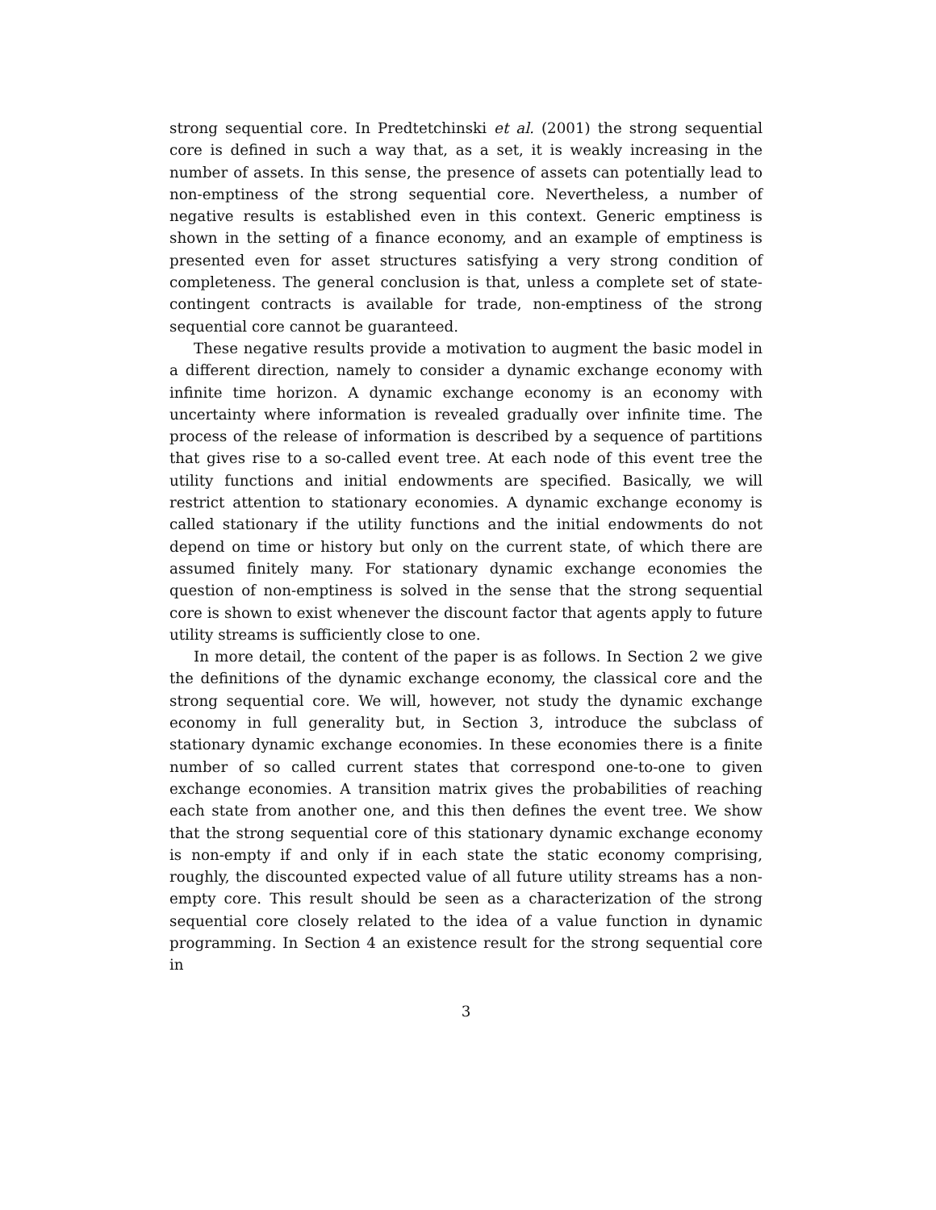strong sequential core. In Predtetchinski et al. (2001) the strong sequential core is defined in such a way that, as a set, it is weakly increasing in the number of assets. In this sense, the presence of assets can potentially lead to non-emptiness of the strong sequential core. Nevertheless, a number of negative results is established even in this context. Generic emptiness is shown in the setting of a finance economy, and an example of emptiness is presented even for asset structures satisfying a very strong condition of completeness. The general conclusion is that, unless a complete set of state-contingent contracts is available for trade, non-emptiness of the strong sequential core cannot be guaranteed.
These negative results provide a motivation to augment the basic model in a different direction, namely to consider a dynamic exchange economy with infinite time horizon. A dynamic exchange economy is an economy with uncertainty where information is revealed gradually over infinite time. The process of the release of information is described by a sequence of partitions that gives rise to a so-called event tree. At each node of this event tree the utility functions and initial endowments are specified. Basically, we will restrict attention to stationary economies. A dynamic exchange economy is called stationary if the utility functions and the initial endowments do not depend on time or history but only on the current state, of which there are assumed finitely many. For stationary dynamic exchange economies the question of non-emptiness is solved in the sense that the strong sequential core is shown to exist whenever the discount factor that agents apply to future utility streams is sufficiently close to one.
In more detail, the content of the paper is as follows. In Section 2 we give the definitions of the dynamic exchange economy, the classical core and the strong sequential core. We will, however, not study the dynamic exchange economy in full generality but, in Section 3, introduce the subclass of stationary dynamic exchange economies. In these economies there is a finite number of so called current states that correspond one-to-one to given exchange economies. A transition matrix gives the probabilities of reaching each state from another one, and this then defines the event tree. We show that the strong sequential core of this stationary dynamic exchange economy is non-empty if and only if in each state the static economy comprising, roughly, the discounted expected value of all future utility streams has a non-empty core. This result should be seen as a characterization of the strong sequential core closely related to the idea of a value function in dynamic programming. In Section 4 an existence result for the strong sequential core in
3